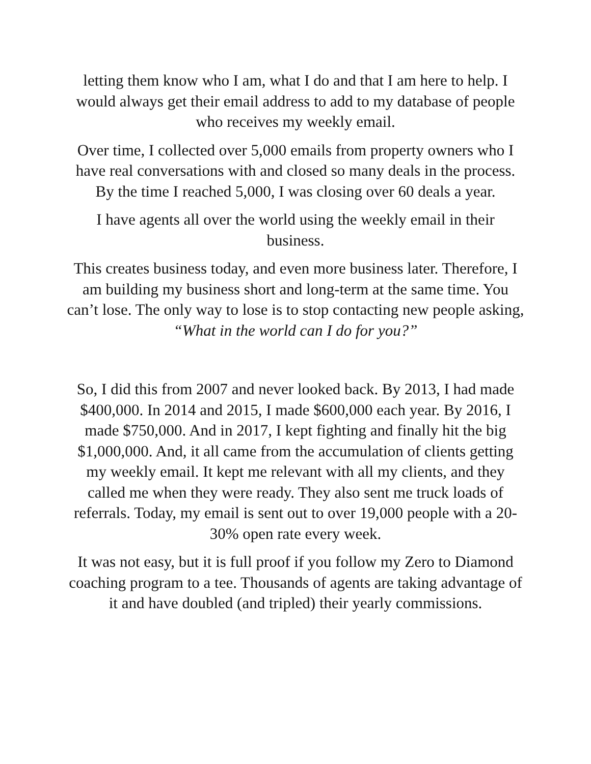letting them know who I am, what I do and that I am here to help. I would always get their email address to add to my database of people who receives my weekly email.
Over time, I collected over 5,000 emails from property owners who I have real conversations with and closed so many deals in the process. By the time I reached 5,000, I was closing over 60 deals a year.
I have agents all over the world using the weekly email in their business.
This creates business today, and even more business later. Therefore, I am building my business short and long-term at the same time. You can’t lose. The only way to lose is to stop contacting new people asking, “What in the world can I do for you?”
So, I did this from 2007 and never looked back. By 2013, I had made $400,000. In 2014 and 2015, I made $600,000 each year. By 2016, I made $750,000. And in 2017, I kept fighting and finally hit the big $1,000,000. And, it all came from the accumulation of clients getting my weekly email. It kept me relevant with all my clients, and they called me when they were ready. They also sent me truck loads of referrals. Today, my email is sent out to over 19,000 people with a 20-30% open rate every week.
It was not easy, but it is full proof if you follow my Zero to Diamond coaching program to a tee. Thousands of agents are taking advantage of it and have doubled (and tripled) their yearly commissions.